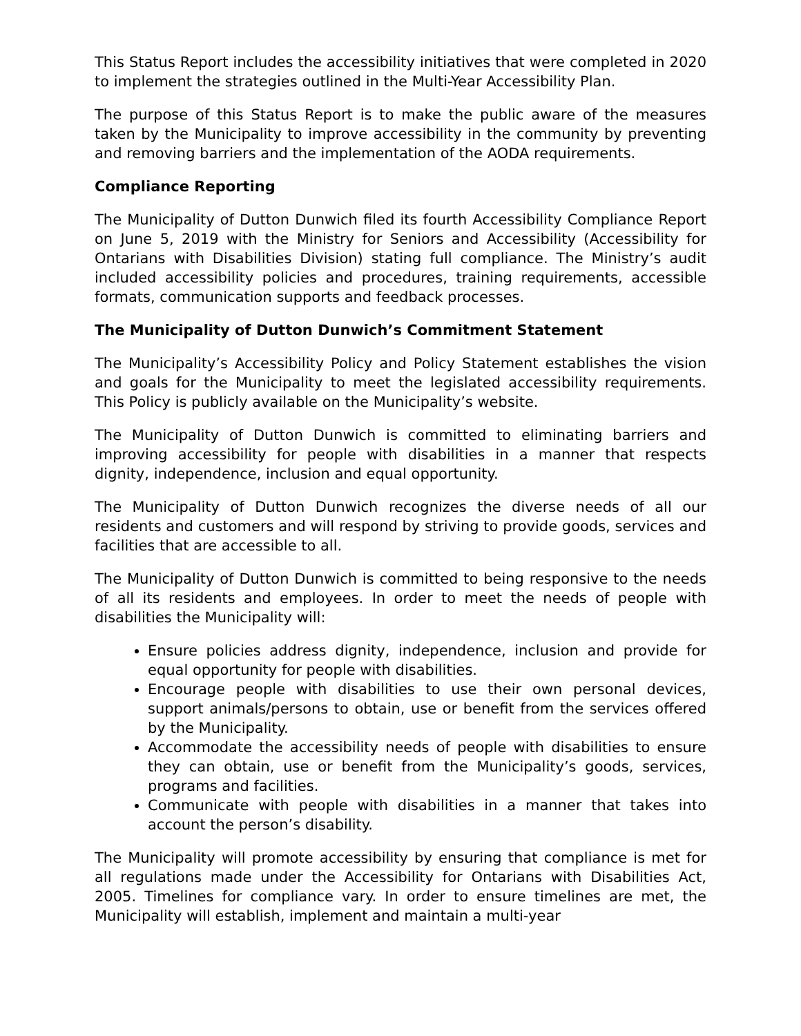This Status Report includes the accessibility initiatives that were completed in 2020 to implement the strategies outlined in the Multi-Year Accessibility Plan.
The purpose of this Status Report is to make the public aware of the measures taken by the Municipality to improve accessibility in the community by preventing and removing barriers and the implementation of the AODA requirements.
Compliance Reporting
The Municipality of Dutton Dunwich filed its fourth Accessibility Compliance Report on June 5, 2019 with the Ministry for Seniors and Accessibility (Accessibility for Ontarians with Disabilities Division) stating full compliance. The Ministry’s audit included accessibility policies and procedures, training requirements, accessible formats, communication supports and feedback processes.
The Municipality of Dutton Dunwich’s Commitment Statement
The Municipality’s Accessibility Policy and Policy Statement establishes the vision and goals for the Municipality to meet the legislated accessibility requirements. This Policy is publicly available on the Municipality’s website.
The Municipality of Dutton Dunwich is committed to eliminating barriers and improving accessibility for people with disabilities in a manner that respects dignity, independence, inclusion and equal opportunity.
The Municipality of Dutton Dunwich recognizes the diverse needs of all our residents and customers and will respond by striving to provide goods, services and facilities that are accessible to all.
The Municipality of Dutton Dunwich is committed to being responsive to the needs of all its residents and employees. In order to meet the needs of people with disabilities the Municipality will:
Ensure policies address dignity, independence, inclusion and provide for equal opportunity for people with disabilities.
Encourage people with disabilities to use their own personal devices, support animals/persons to obtain, use or benefit from the services offered by the Municipality.
Accommodate the accessibility needs of people with disabilities to ensure they can obtain, use or benefit from the Municipality’s goods, services, programs and facilities.
Communicate with people with disabilities in a manner that takes into account the person’s disability.
The Municipality will promote accessibility by ensuring that compliance is met for all regulations made under the Accessibility for Ontarians with Disabilities Act, 2005. Timelines for compliance vary. In order to ensure timelines are met, the Municipality will establish, implement and maintain a multi-year